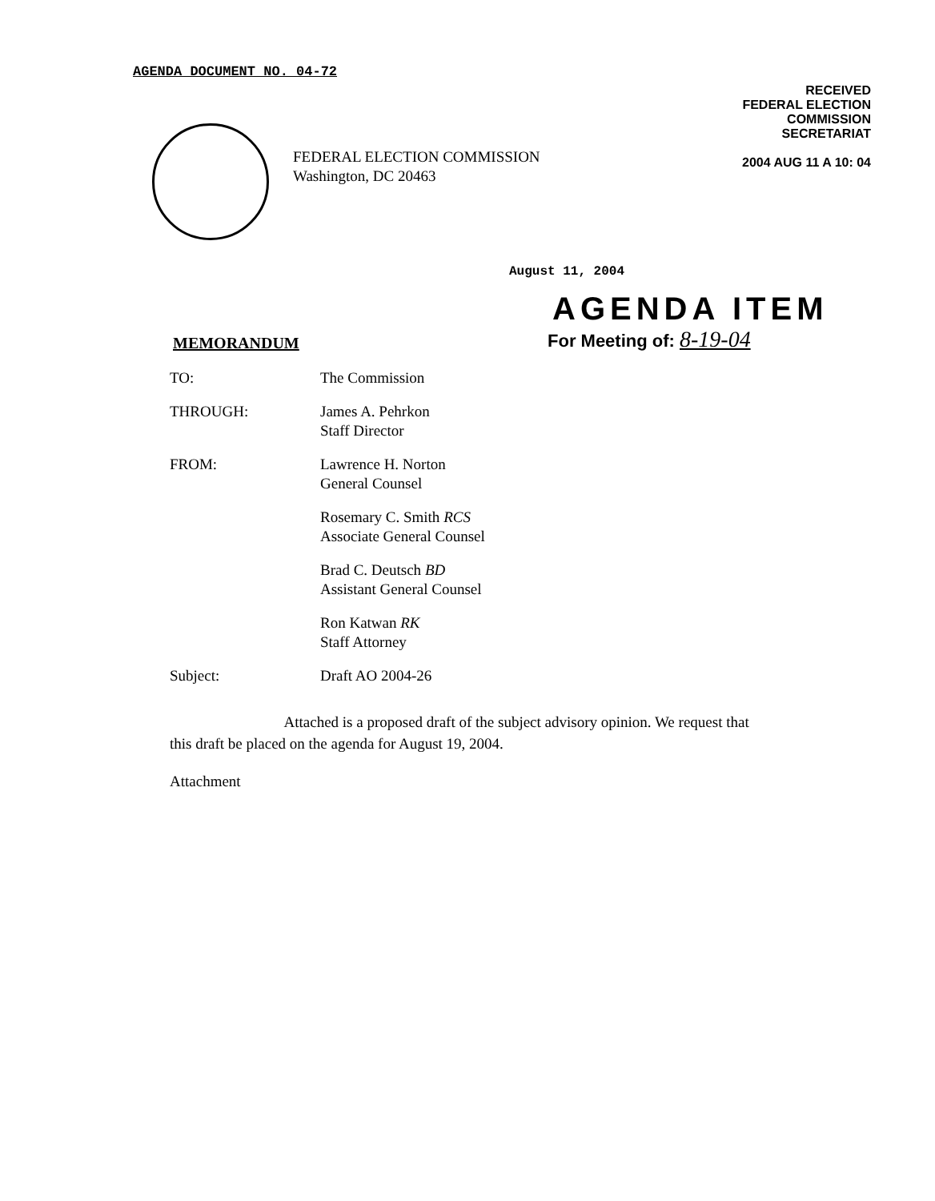AGENDA DOCUMENT NO. 04-72
FEDERAL ELECTION COMMISSION
Washington, DC 20463
RECEIVED
FEDERAL ELECTION
COMMISSION
SECRETARIAT
2004 AUG 11 A 10: 04
August 11, 2004
AGENDA ITEM
MEMORANDUM
For Meeting of: 8-19-04
| TO: | The Commission |
| THROUGH: | James A. Pehrkon Staff Director |
| FROM: | Lawrence H. Norton General Counsel |
| | Rosemary C. Smith RCS Associate General Counsel |
| | Brad C. Deutsch BD Assistant General Counsel |
| | Ron Katwan RK Staff Attorney |
| Subject: | Draft AO 2004-26 |
Attached is a proposed draft of the subject advisory opinion. We request that this draft be placed on the agenda for August 19, 2004.
Attachment